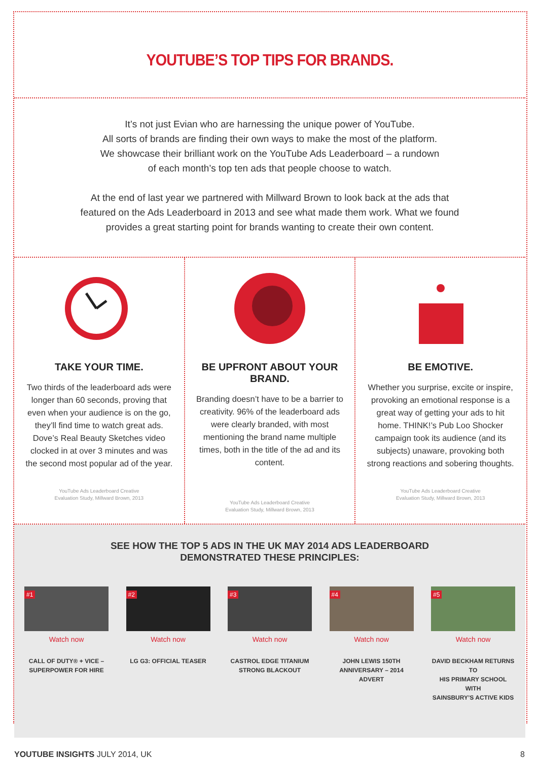YOUTUBE’S TOP TIPS FOR BRANDS.
It’s not just Evian who are harnessing the unique power of YouTube.
All sorts of brands are finding their own ways to make the most of the platform.
We showcase their brilliant work on the YouTube Ads Leaderboard – a rundown
of each month’s top ten ads that people choose to watch.
At the end of last year we partnered with Millward Brown to look back at the ads that
featured on the Ads Leaderboard in 2013 and see what made them work. What we found
provides a great starting point for brands wanting to create their own content.
TAKE YOUR TIME.
Two thirds of the leaderboard ads were longer than 60 seconds, proving that even when your audience is on the go, they’ll find time to watch great ads. Dove’s Real Beauty Sketches video clocked in at over 3 minutes and was the second most popular ad of the year.
YouTube Ads Leaderboard Creative
Evaluation Study, Millward Brown, 2013
BE UPFRONT ABOUT YOUR BRAND.
Branding doesn’t have to be a barrier to creativity. 96% of the leaderboard ads were clearly branded, with most mentioning the brand name multiple times, both in the title of the ad and its content.
YouTube Ads Leaderboard Creative
Evaluation Study, Millward Brown, 2013
BE EMOTIVE.
Whether you surprise, excite or inspire, provoking an emotional response is a great way of getting your ads to hit home. THINK!’s Pub Loo Shocker campaign took its audience (and its subjects) unaware, provoking both strong reactions and sobering thoughts.
YouTube Ads Leaderboard Creative
Evaluation Study, Millward Brown, 2013
SEE HOW THE TOP 5 ADS IN THE UK MAY 2014 ADS LEADERBOARD
DEMONSTRATED THESE PRINCIPLES:
#1
Watch now
CALL OF DUTY® + VICE –
SUPERPOWER FOR HIRE
#2
Watch now
LG G3: OFFICIAL TEASER
#3
Watch now
CASTROL EDGE TITANIUM
STRONG BLACKOUT
#4
Watch now
JOHN LEWIS 150TH
ANNIVERSARY – 2014 ADVERT
#5
Watch now
DAVID BECKHAM RETURNS TO
HIS PRIMARY SCHOOL WITH
SAINSBURY’S ACTIVE KIDS
YOUTUBE INSIGHTS JULY 2014, UK 8